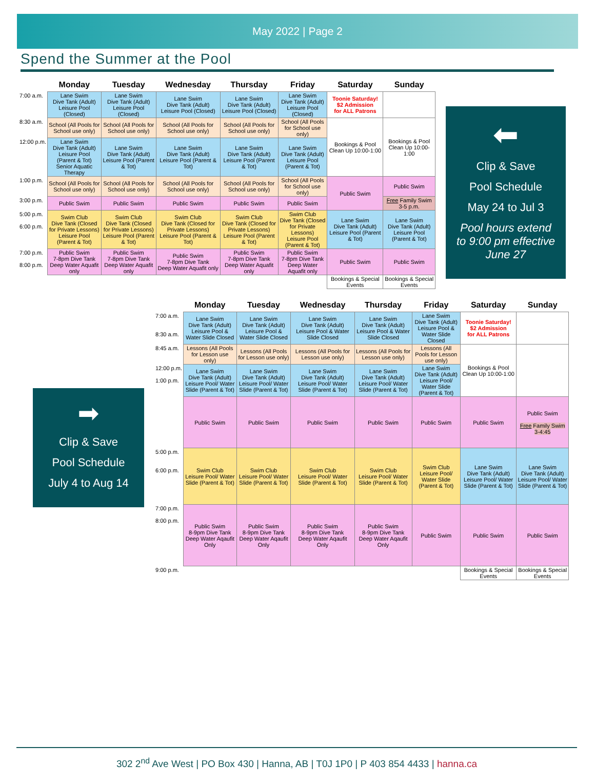May 2022 | Page 2
Spend the Summer at the Pool
| | Monday | Tuesday | Wednesday | Thursday | Friday | Saturday | Sunday |
| --- | --- | --- | --- | --- | --- | --- | --- |
| 7:00 a.m. | Lane Swim Dive Tank (Adult) Leisure Pool (Closed) | Lane Swim Dive Tank (Adult) Leisure Pool (Closed) | Lane Swim Dive Tank (Adult) Leisure Pool (Closed) | Lane Swim Dive Tank (Adult) Leisure Pool (Closed) | Lane Swim Dive Tank (Adult) Leisure Pool (Closed) | Toonie Saturday! $2 Admission for ALL Patrons | |
| 8:30 a.m. | School (All Pools for School use only) | School (All Pools for School use only) | School (All Pools for School use only) | School (All Pools for School use only) | School (All Pools for School use only) | Bookings & Pool Clean Up 10:00-1:00 | Bookings & Pool Clean Up 10:00-1:00 |
| 12:00 p.m. | Lane Swim Dive Tank (Adult) Leisure Pool (Parent & Tot) Senior Aquatic Therapy | Lane Swim Dive Tank (Adult) Leisure Pool (Parent & Tot) | Lane Swim Dive Tank (Adult) Leisure Pool (Parent & Tot) | Lane Swim Dive Tank (Adult) Leisure Pool (Parent & Tot) | Lane Swim Dive Tank (Adult) Leisure Pool (Parent & Tot) | | |
| 1:00 p.m. | School (All Pools for School use only) | School (All Pools for School use only) | School (All Pools for School use only) | School (All Pools for School use only) | School (All Pools for School use only) | Public Swim | Public Swim |
| 3:00 p.m. | Public Swim | Public Swim | Public Swim | Public Swim | Public Swim | | Free Family Swim 3-5 p.m. |
| 5:00 p.m. 6:00 p.m. | Swim Club Dive Tank (Closed for Private Lessons) Leisure Pool (Parent & Tot) | Swim Club Dive Tank (Closed for Private Lessons) Leisure Pool (Parent & Tot) | Swim Club Dive Tank (Closed for Private Lessons) Leisure Pool (Parent & Tot) | Swim Club Dive Tank (Closed for Private Lessons) Leisure Pool (Parent & Tot) | Swim Club Dive Tank (Closed for Private Lessons) Leisure Pool (Parent & Tot) | Lane Swim Dive Tank (Adult) Leisure Pool (Parent & Tot) | Lane Swim Dive Tank (Adult) Leisure Pool (Parent & Tot) |
| 7:00 p.m. 8:00 p.m. | Public Swim 7-8pm Dive Tank Deep Water Aquafit only | Public Swim 7-8pm Dive Tank Deep Water Aquafit only | Public Swim 7-8pm Dive Tank Deep Water Aquafit only | Public Swim 7-8pm Dive Tank Deep Water Aquafit only | Public Swim 7-8pm Dive Tank Deep Water Aquafit only | Public Swim | Public Swim |
| | | | | | | Bookings & Special Events | Bookings & Special Events |
⬅
Clip & Save
Pool Schedule
May 24 to Jul 3
Pool hours extend to 9:00 pm effective June 27
➡
Clip & Save
Pool Schedule
July 4 to Aug 14
| | Monday | Tuesday | Wednesday | Thursday | Friday | Saturday | Sunday |
| --- | --- | --- | --- | --- | --- | --- | --- |
| 7:00 a.m. 8:30 a.m. | Lane Swim Dive Tank (Adult) Leisure Pool & Water Slide Closed | Lane Swim Dive Tank (Adult) Leisure Pool & Water Slide Closed | Lane Swim Dive Tank (Adult) Leisure Pool & Water Slide Closed | Lane Swim Dive Tank (Adult) Leisure Pool & Water Slide Closed | Lane Swim Dive Tank (Adult) Leisure Pool & Water Slide Closed | Toonie Saturday! $2 Admission for ALL Patrons | |
| 8:45 a.m. | Lessons (All Pools for Lesson use only) | Lessons (All Pools for Lesson use only) | Lessons (All Pools for Lesson use only) | Lessons (All Pools for Lesson use only) | Lessons (All Pools for Lesson use only) | Bookings & Pool Clean Up 10:00-1:00 | |
| 12:00 p.m. 1:00 p.m. | Lane Swim Dive Tank (Adult) Leisure Pool/ Water Slide (Parent & Tot) | Lane Swim Dive Tank (Adult) Leisure Pool/ Water Slide (Parent & Tot) | Lane Swim Dive Tank (Adult) Leisure Pool/ Water Slide (Parent & Tot) | Lane Swim Dive Tank (Adult) Leisure Pool/ Water Slide (Parent & Tot) | Lane Swim Dive Tank (Adult) Leisure Pool/ Water Slide (Parent & Tot) | | |
| | Public Swim | Public Swim | Public Swim | Public Swim | Public Swim | Public Swim | Public Swim Free Family Swim 3-4:45 |
| 5:00 p.m. 6:00 p.m. | Swim Club Leisure Pool/ Water Slide (Parent & Tot) | Swim Club Leisure Pool/ Water Slide (Parent & Tot) | Swim Club Leisure Pool/ Water Slide (Parent & Tot) | Swim Club Leisure Pool/ Water Slide (Parent & Tot) | Swim Club Leisure Pool/ Water Slide (Parent & Tot) | Lane Swim Dive Tank (Adult) Leisure Pool/ Water Slide (Parent & Tot) | Lane Swim Dive Tank (Adult) Leisure Pool/ Water Slide (Parent & Tot) |
| 7:00 p.m. 8:00 p.m. | Public Swim 8-9pm Dive Tank Deep Water Aqaufit Only | Public Swim 8-9pm Dive Tank Deep Water Aqaufit Only | Public Swim 8-9pm Dive Tank Deep Water Aqaufit Only | Public Swim 8-9pm Dive Tank Deep Water Aqaufit Only | Public Swim | Public Swim | Public Swim |
| 9:00 p.m. | | | | | | Bookings & Special Events | Bookings & Special Events |
302 2<sup>nd</sup> Ave West | PO Box 430 | Hanna, AB | T0J 1P0 | P 403 854 4433 | hanna.ca